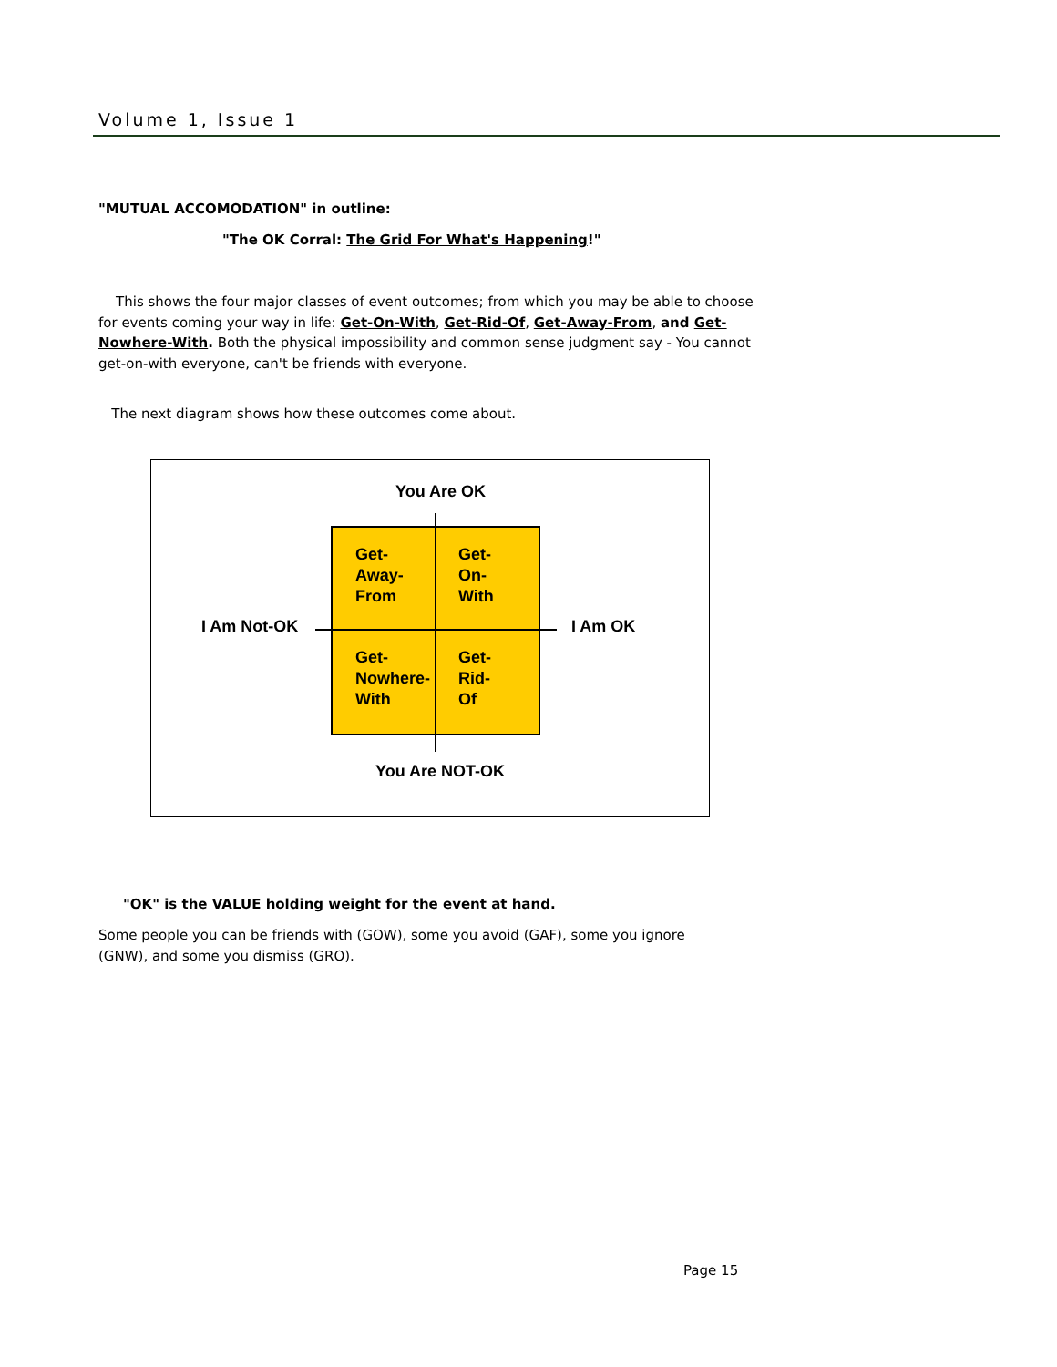Volume 1, Issue 1
"MUTUAL ACCOMODATION" in outline:
"The OK Corral: The Grid For What's Happening!"
This shows the four major classes of event outcomes; from which you may be able to choose for events coming your way in life: Get-On-With, Get-Rid-Of, Get-Away-From, and Get-Nowhere-With. Both the physical impossibility and common sense judgment say - You cannot get-on-with everyone, can't be friends with everyone.
The next diagram shows how these outcomes come about.
You Are OK
Get-
Away-
From
Get-
On-
With
Get-
Nowhere-
With
Get-
Rid-
Of
I Am Not-OK I Am OK
You Are NOT-OK
"OK" is the VALUE holding weight for the event at hand.
Some people you can be friends with (GOW), some you avoid (GAF), some you ignore (GNW), and some you dismiss (GRO).
Page 15